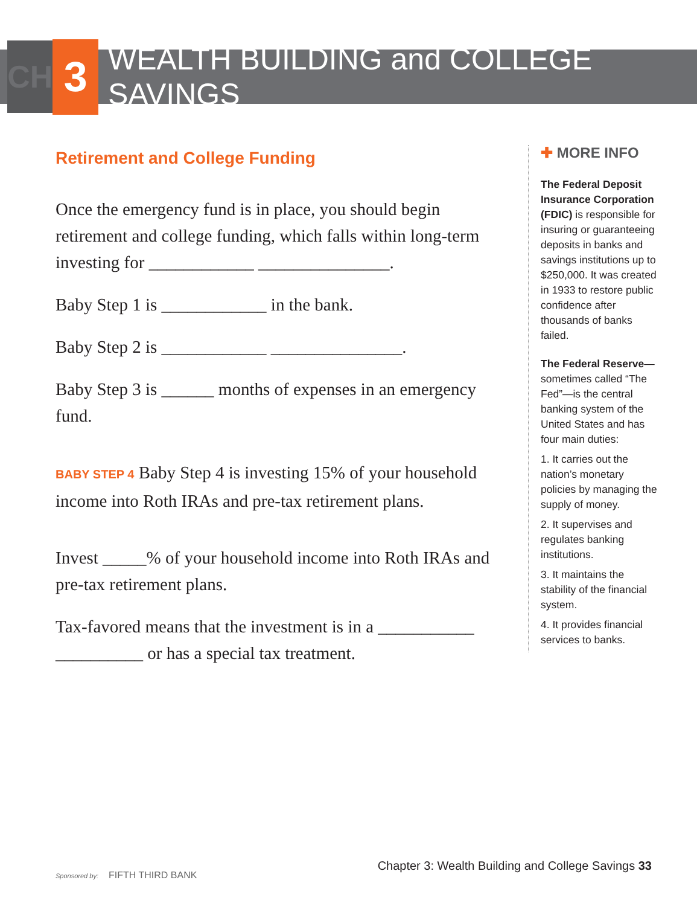CH
3
WEALTH BUILDING and COLLEGE SAVINGS
Retirement and College Funding
Once the emergency fund is in place, you should begin retirement and college funding, which falls within long-term investing for ____________ _______________.
Baby Step 1 is ____________ in the bank.
Baby Step 2 is ____________ _______________.
Baby Step 3 is ______ months of expenses in an emergency fund.
BABY STEP 4 Baby Step 4 is investing 15% of your household income into Roth IRAs and pre-tax retirement plans.
Invest _____% of your household income into Roth IRAs and pre-tax retirement plans.
Tax-favored means that the investment is in a ___________ __________ or has a special tax treatment.
✚ MORE INFO
The Federal Deposit Insurance Corporation (FDIC) is responsible for insuring or guaranteeing deposits in banks and savings institutions up to $250,000. It was created in 1933 to restore public confidence after thousands of banks failed.
The Federal Reserve—sometimes called “The Fed”—is the central banking system of the United States and has four main duties:
1. It carries out the nation’s monetary policies by managing the supply of money.
2. It supervises and regulates banking institutions.
3. It maintains the stability of the financial system.
4. It provides financial services to banks.
Sponsored by: FIFTH THIRD BANK
Chapter 3: Wealth Building and College Savings 33